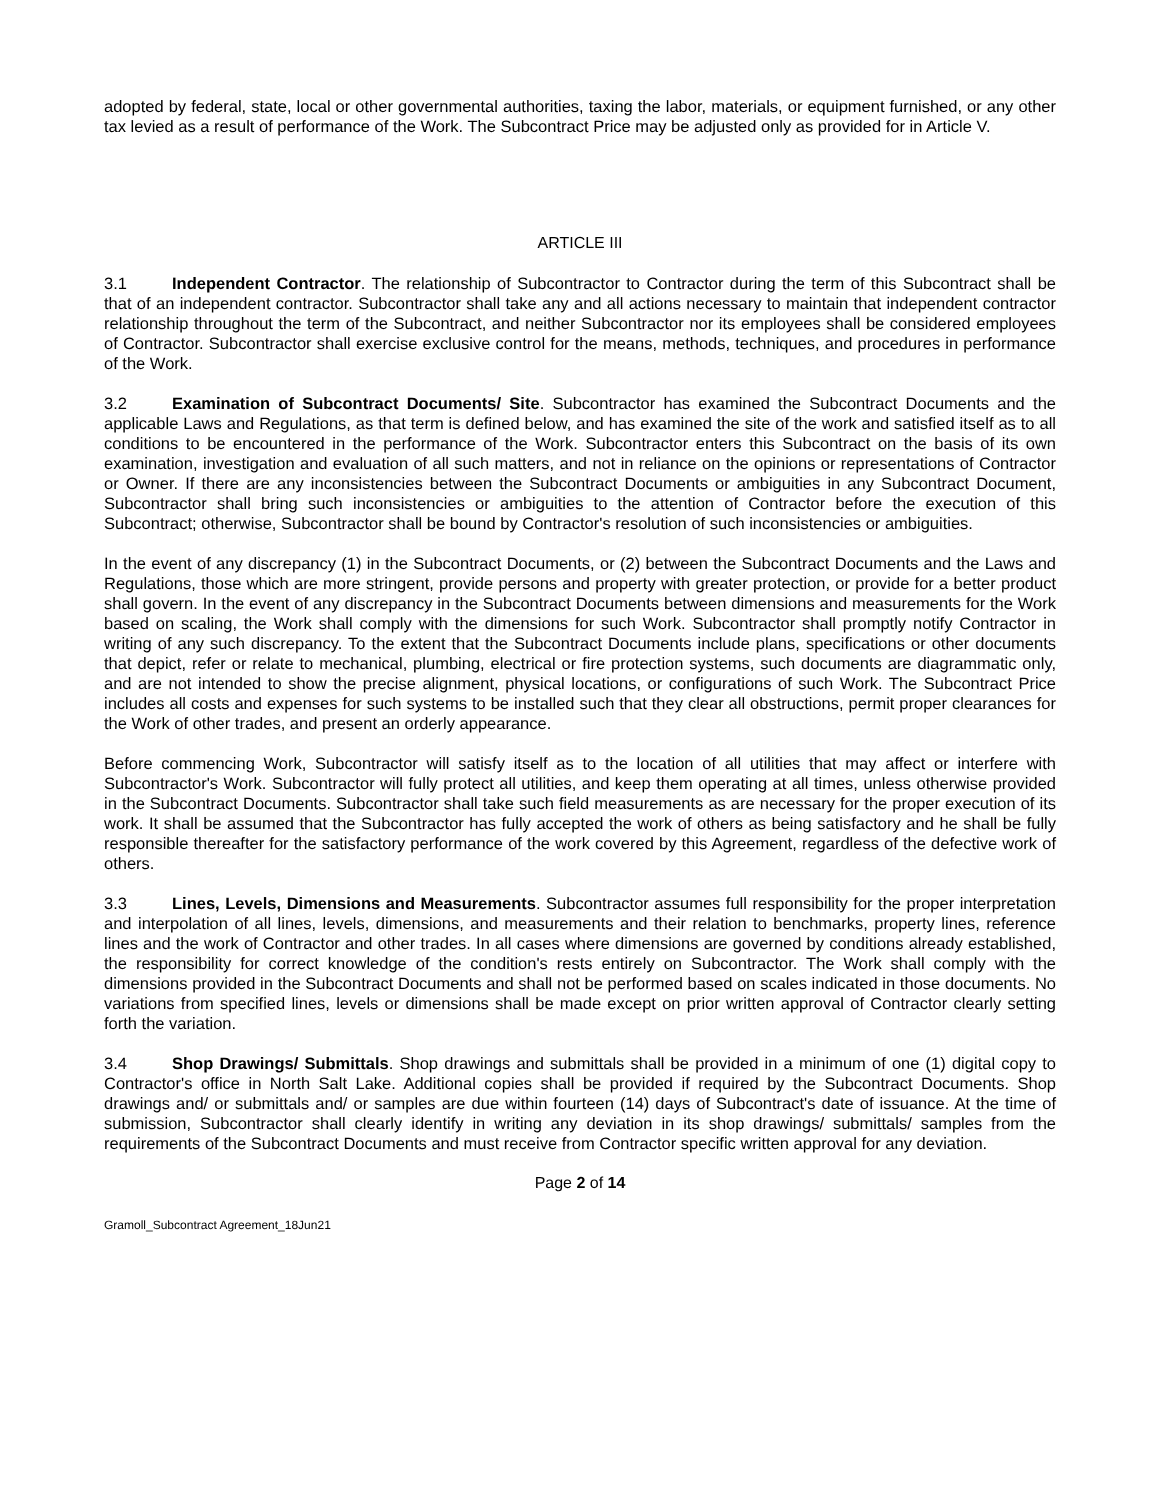adopted by federal, state, local or other governmental authorities, taxing the labor, materials, or equipment furnished, or any other tax levied as a result of performance of the Work. The Subcontract Price may be adjusted only as provided for in Article V.
ARTICLE III
3.1 Independent Contractor. The relationship of Subcontractor to Contractor during the term of this Subcontract shall be that of an independent contractor. Subcontractor shall take any and all actions necessary to maintain that independent contractor relationship throughout the term of the Subcontract, and neither Subcontractor nor its employees shall be considered employees of Contractor. Subcontractor shall exercise exclusive control for the means, methods, techniques, and procedures in performance of the Work.
3.2 Examination of Subcontract Documents/ Site. Subcontractor has examined the Subcontract Documents and the applicable Laws and Regulations, as that term is defined below, and has examined the site of the work and satisfied itself as to all conditions to be encountered in the performance of the Work. Subcontractor enters this Subcontract on the basis of its own examination, investigation and evaluation of all such matters, and not in reliance on the opinions or representations of Contractor or Owner. If there are any inconsistencies between the Subcontract Documents or ambiguities in any Subcontract Document, Subcontractor shall bring such inconsistencies or ambiguities to the attention of Contractor before the execution of this Subcontract; otherwise, Subcontractor shall be bound by Contractor's resolution of such inconsistencies or ambiguities.
In the event of any discrepancy (1) in the Subcontract Documents, or (2) between the Subcontract Documents and the Laws and Regulations, those which are more stringent, provide persons and property with greater protection, or provide for a better product shall govern. In the event of any discrepancy in the Subcontract Documents between dimensions and measurements for the Work based on scaling, the Work shall comply with the dimensions for such Work. Subcontractor shall promptly notify Contractor in writing of any such discrepancy. To the extent that the Subcontract Documents include plans, specifications or other documents that depict, refer or relate to mechanical, plumbing, electrical or fire protection systems, such documents are diagrammatic only, and are not intended to show the precise alignment, physical locations, or configurations of such Work. The Subcontract Price includes all costs and expenses for such systems to be installed such that they clear all obstructions, permit proper clearances for the Work of other trades, and present an orderly appearance.
Before commencing Work, Subcontractor will satisfy itself as to the location of all utilities that may affect or interfere with Subcontractor's Work. Subcontractor will fully protect all utilities, and keep them operating at all times, unless otherwise provided in the Subcontract Documents. Subcontractor shall take such field measurements as are necessary for the proper execution of its work. It shall be assumed that the Subcontractor has fully accepted the work of others as being satisfactory and he shall be fully responsible thereafter for the satisfactory performance of the work covered by this Agreement, regardless of the defective work of others.
3.3 Lines, Levels, Dimensions and Measurements. Subcontractor assumes full responsibility for the proper interpretation and interpolation of all lines, levels, dimensions, and measurements and their relation to benchmarks, property lines, reference lines and the work of Contractor and other trades. In all cases where dimensions are governed by conditions already established, the responsibility for correct knowledge of the condition's rests entirely on Subcontractor. The Work shall comply with the dimensions provided in the Subcontract Documents and shall not be performed based on scales indicated in those documents. No variations from specified lines, levels or dimensions shall be made except on prior written approval of Contractor clearly setting forth the variation.
3.4 Shop Drawings/ Submittals. Shop drawings and submittals shall be provided in a minimum of one (1) digital copy to Contractor's office in North Salt Lake. Additional copies shall be provided if required by the Subcontract Documents. Shop drawings and/ or submittals and/ or samples are due within fourteen (14) days of Subcontract's date of issuance. At the time of submission, Subcontractor shall clearly identify in writing any deviation in its shop drawings/ submittals/ samples from the requirements of the Subcontract Documents and must receive from Contractor specific written approval for any deviation.
Page 2 of 14
Gramoll_Subcontract Agreement_18Jun21